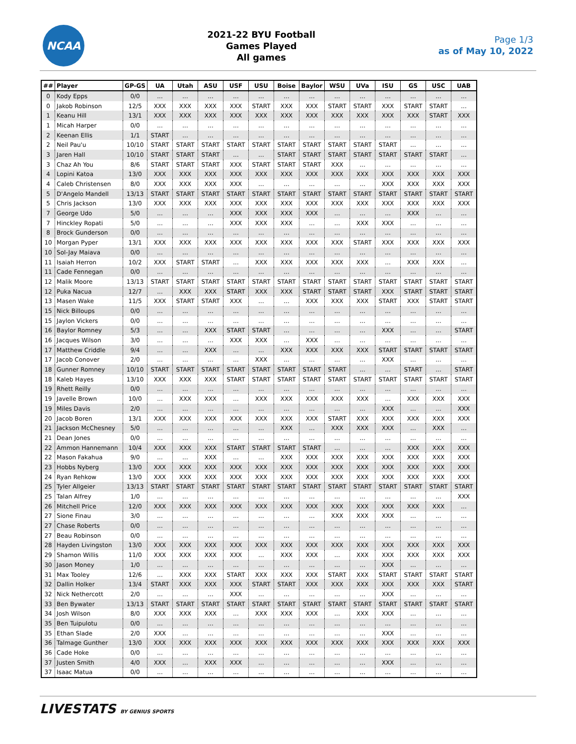NCAA
2021-22 BYU Football
Games Played
All games
Page 1/3
as of May 10, 2022
| ## | Player | GP-GS | UA | Utah | ASU | USF | USU | Boise | Baylor | WSU | UVa | ISU | GS | USC | UAB |
| --- | --- | --- | --- | --- | --- | --- | --- | --- | --- | --- | --- | --- | --- | --- | --- |
| 0 | Kody Epps | 0/0 | ... | ... | ... | ... | ... | ... | ... | ... | ... | ... | ... | ... | ... |
| 0 | Jakob Robinson | 12/5 | XXX | XXX | XXX | XXX | START | XXX | XXX | START | START | XXX | START | START | ... |
| 1 | Keanu Hill | 13/1 | XXX | XXX | XXX | XXX | XXX | XXX | XXX | XXX | XXX | XXX | XXX | START | XXX |
| 1 | Micah Harper | 0/0 | ... | ... | ... | ... | ... | ... | ... | ... | ... | ... | ... | ... | ... |
| 2 | Keenan Ellis | 1/1 | START | ... | ... | ... | ... | ... | ... | ... | ... | ... | ... | ... | ... |
| 2 | Neil Pau'u | 10/10 | START | START | START | START | START | START | START | START | START | START | ... | ... | ... |
| 3 | Jaren Hall | 10/10 | START | START | START | ... | ... | START | START | START | START | START | START | START | ... |
| 3 | Chaz Ah You | 8/6 | START | START | START | XXX | START | START | START | XXX | ... | ... | ... | ... | ... |
| 4 | Lopini Katoa | 13/0 | XXX | XXX | XXX | XXX | XXX | XXX | XXX | XXX | XXX | XXX | XXX | XXX | XXX |
| 4 | Caleb Christensen | 8/0 | XXX | XXX | XXX | XXX | ... | ... | ... | ... | ... | XXX | XXX | XXX | XXX |
| 5 | D'Angelo Mandell | 13/13 | START | START | START | START | START | START | START | START | START | START | START | START | START |
| 5 | Chris Jackson | 13/0 | XXX | XXX | XXX | XXX | XXX | XXX | XXX | XXX | XXX | XXX | XXX | XXX | XXX |
| 7 | George Udo | 5/0 | ... | ... | ... | XXX | XXX | XXX | XXX | ... | ... | ... | XXX | ... | ... |
| 7 | Hinckley Ropati | 5/0 | ... | ... | ... | XXX | XXX | XXX | ... | ... | XXX | XXX | ... | ... | ... |
| 8 | Brock Gunderson | 0/0 | ... | ... | ... | ... | ... | ... | ... | ... | ... | ... | ... | ... | ... |
| 10 | Morgan Pyper | 13/1 | XXX | XXX | XXX | XXX | XXX | XXX | XXX | XXX | START | XXX | XXX | XXX | XXX |
| 10 | Sol-Jay Maiava | 0/0 | ... | ... | ... | ... | ... | ... | ... | ... | ... | ... | ... | ... | ... |
| 11 | Isaiah Herron | 10/2 | XXX | START | START | ... | XXX | XXX | XXX | XXX | XXX | ... | XXX | XXX | ... |
| 11 | Cade Fennegan | 0/0 | ... | ... | ... | ... | ... | ... | ... | ... | ... | ... | ... | ... | ... |
| 12 | Malik Moore | 13/13 | START | START | START | START | START | START | START | START | START | START | START | START | START |
| 12 | Puka Nacua | 12/7 | ... | XXX | XXX | START | XXX | XXX | START | START | START | XXX | START | START | START |
| 13 | Masen Wake | 11/5 | XXX | START | START | XXX | ... | ... | XXX | XXX | XXX | START | XXX | START | START |
| 15 | Nick Billoups | 0/0 | ... | ... | ... | ... | ... | ... | ... | ... | ... | ... | ... | ... | ... |
| 15 | Jaylon Vickers | 0/0 | ... | ... | ... | ... | ... | ... | ... | ... | ... | ... | ... | ... | ... |
| 16 | Baylor Romney | 5/3 | ... | ... | XXX | START | START | ... | ... | ... | ... | XXX | ... | ... | START |
| 16 | Jacques Wilson | 3/0 | ... | ... | ... | XXX | XXX | ... | XXX | ... | ... | ... | ... | ... | ... |
| 17 | Matthew Criddle | 9/4 | ... | ... | XXX | ... | ... | XXX | XXX | XXX | XXX | START | START | START | START |
| 17 | Jacob Conover | 2/0 | ... | ... | ... | ... | XXX | ... | ... | ... | ... | XXX | ... | ... | ... |
| 18 | Gunner Romney | 10/10 | START | START | START | START | START | START | START | START | ... | ... | START | ... | START |
| 18 | Kaleb Hayes | 13/10 | XXX | XXX | XXX | START | START | START | START | START | START | START | START | START | START |
| 19 | Rhett Reilly | 0/0 | ... | ... | ... | ... | ... | ... | ... | ... | ... | ... | ... | ... | ... |
| 19 | Javelle Brown | 10/0 | ... | XXX | XXX | ... | XXX | XXX | XXX | XXX | XXX | ... | XXX | XXX | XXX |
| 19 | Miles Davis | 2/0 | ... | ... | ... | ... | ... | ... | ... | ... | ... | XXX | ... | ... | XXX |
| 20 | Jacob Boren | 13/1 | XXX | XXX | XXX | XXX | XXX | XXX | XXX | START | XXX | XXX | XXX | XXX | XXX |
| 21 | Jackson McChesney | 5/0 | ... | ... | ... | ... | ... | XXX | ... | XXX | XXX | XXX | ... | XXX | ... |
| 21 | Dean Jones | 0/0 | ... | ... | ... | ... | ... | ... | ... | ... | ... | ... | ... | ... | ... |
| 22 | Ammon Hannemann | 10/4 | XXX | XXX | XXX | START | START | START | START | ... | ... | ... | XXX | XXX | XXX |
| 22 | Mason Fakahua | 9/0 | ... | ... | XXX | ... | ... | XXX | XXX | XXX | XXX | XXX | XXX | XXX | XXX |
| 23 | Hobbs Nyberg | 13/0 | XXX | XXX | XXX | XXX | XXX | XXX | XXX | XXX | XXX | XXX | XXX | XXX | XXX |
| 24 | Ryan Rehkow | 13/0 | XXX | XXX | XXX | XXX | XXX | XXX | XXX | XXX | XXX | XXX | XXX | XXX | XXX |
| 25 | Tyler Allgeier | 13/13 | START | START | START | START | START | START | START | START | START | START | START | START | START |
| 25 | Talan Alfrey | 1/0 | ... | ... | ... | ... | ... | ... | ... | ... | ... | ... | ... | ... | XXX |
| 26 | Mitchell Price | 12/0 | XXX | XXX | XXX | XXX | XXX | XXX | XXX | XXX | XXX | XXX | XXX | XXX | ... |
| 27 | Sione Finau | 3/0 | ... | ... | ... | ... | ... | ... | ... | XXX | XXX | XXX | ... | ... | ... |
| 27 | Chase Roberts | 0/0 | ... | ... | ... | ... | ... | ... | ... | ... | ... | ... | ... | ... | ... |
| 27 | Beau Robinson | 0/0 | ... | ... | ... | ... | ... | ... | ... | ... | ... | ... | ... | ... | ... |
| 28 | Hayden Livingston | 13/0 | XXX | XXX | XXX | XXX | XXX | XXX | XXX | XXX | XXX | XXX | XXX | XXX | XXX |
| 29 | Shamon Willis | 11/0 | XXX | XXX | XXX | XXX | ... | XXX | XXX | ... | XXX | XXX | XXX | XXX | XXX |
| 30 | Jason Money | 1/0 | ... | ... | ... | ... | ... | ... | ... | ... | ... | XXX | ... | ... | ... |
| 31 | Max Tooley | 12/6 | ... | XXX | XXX | START | XXX | XXX | XXX | START | XXX | START | START | START | START |
| 32 | Dallin Holker | 13/4 | START | XXX | XXX | XXX | START | START | XXX | XXX | XXX | XXX | XXX | XXX | START |
| 32 | Nick Nethercott | 2/0 | ... | ... | ... | XXX | ... | ... | ... | ... | ... | XXX | ... | ... | ... |
| 33 | Ben Bywater | 13/13 | START | START | START | START | START | START | START | START | START | START | START | START | START |
| 34 | Josh Wilson | 8/0 | XXX | XXX | XXX | ... | XXX | XXX | XXX | ... | XXX | XXX | ... | ... | ... |
| 35 | Ben Tuipulotu | 0/0 | ... | ... | ... | ... | ... | ... | ... | ... | ... | ... | ... | ... | ... |
| 35 | Ethan Slade | 2/0 | XXX | ... | ... | ... | ... | ... | ... | ... | ... | XXX | ... | ... | ... |
| 36 | Talmage Gunther | 13/0 | XXX | XXX | XXX | XXX | XXX | XXX | XXX | XXX | XXX | XXX | XXX | XXX | XXX |
| 36 | Cade Hoke | 0/0 | ... | ... | ... | ... | ... | ... | ... | ... | ... | ... | ... | ... | ... |
| 37 | Justen Smith | 4/0 | XXX | ... | XXX | XXX | ... | ... | ... | ... | ... | XXX | ... | ... | ... |
| 37 | Isaac Matua | 0/0 | ... | ... | ... | ... | ... | ... | ... | ... | ... | ... | ... | ... | ... |
LIVESTATS BY GENIUS SPORTS